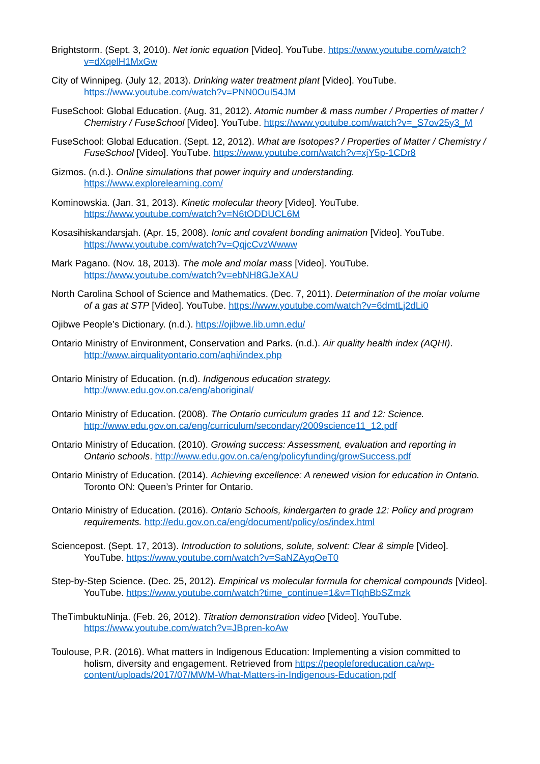Brightstorm. (Sept. 3, 2010). Net ionic equation [Video]. YouTube. https://www.youtube.com/watch?v=dXqelH1MxGw
City of Winnipeg. (July 12, 2013). Drinking water treatment plant [Video]. YouTube. https://www.youtube.com/watch?v=PNN0OuI54JM
FuseSchool: Global Education. (Aug. 31, 2012). Atomic number & mass number / Properties of matter / Chemistry / FuseSchool [Video]. YouTube. https://www.youtube.com/watch?v=_S7ov25y3_M
FuseSchool: Global Education. (Sept. 12, 2012). What are Isotopes? / Properties of Matter / Chemistry / FuseSchool [Video]. YouTube. https://www.youtube.com/watch?v=xjY5p-1CDr8
Gizmos. (n.d.). Online simulations that power inquiry and understanding. https://www.explorelearning.com/
Kominowskia. (Jan. 31, 2013). Kinetic molecular theory [Video]. YouTube. https://www.youtube.com/watch?v=N6tODDUCL6M
Kosasihiskandarsjah. (Apr. 15, 2008). Ionic and covalent bonding animation [Video]. YouTube. https://www.youtube.com/watch?v=QqjcCvzWwww
Mark Pagano. (Nov. 18, 2013). The mole and molar mass [Video]. YouTube. https://www.youtube.com/watch?v=ebNH8GJeXAU
North Carolina School of Science and Mathematics. (Dec. 7, 2011). Determination of the molar volume of a gas at STP [Video]. YouTube. https://www.youtube.com/watch?v=6dmtLj2dLi0
Ojibwe People’s Dictionary. (n.d.). https://ojibwe.lib.umn.edu/
Ontario Ministry of Environment, Conservation and Parks. (n.d.). Air quality health index (AQHI). http://www.airqualityontario.com/aqhi/index.php
Ontario Ministry of Education. (n.d). Indigenous education strategy. http://www.edu.gov.on.ca/eng/aboriginal/
Ontario Ministry of Education. (2008). The Ontario curriculum grades 11 and 12: Science. http://www.edu.gov.on.ca/eng/curriculum/secondary/2009science11_12.pdf
Ontario Ministry of Education. (2010). Growing success: Assessment, evaluation and reporting in Ontario schools. http://www.edu.gov.on.ca/eng/policyfunding/growSuccess.pdf
Ontario Ministry of Education. (2014). Achieving excellence: A renewed vision for education in Ontario. Toronto ON: Queen’s Printer for Ontario.
Ontario Ministry of Education. (2016). Ontario Schools, kindergarten to grade 12: Policy and program requirements. http://edu.gov.on.ca/eng/document/policy/os/index.html
Sciencepost. (Sept. 17, 2013). Introduction to solutions, solute, solvent: Clear & simple [Video]. YouTube. https://www.youtube.com/watch?v=SaNZAyqOeT0
Step-by-Step Science. (Dec. 25, 2012). Empirical vs molecular formula for chemical compounds [Video]. YouTube. https://www.youtube.com/watch?time_continue=1&v=TIqhBbSZmzk
TheTimbuktuNinja. (Feb. 26, 2012). Titration demonstration video [Video]. YouTube. https://www.youtube.com/watch?v=JBpren-koAw
Toulouse, P.R. (2016). What matters in Indigenous Education: Implementing a vision committed to holism, diversity and engagement. Retrieved from https://peopleforeducation.ca/wp-content/uploads/2017/07/MWM-What-Matters-in-Indigenous-Education.pdf